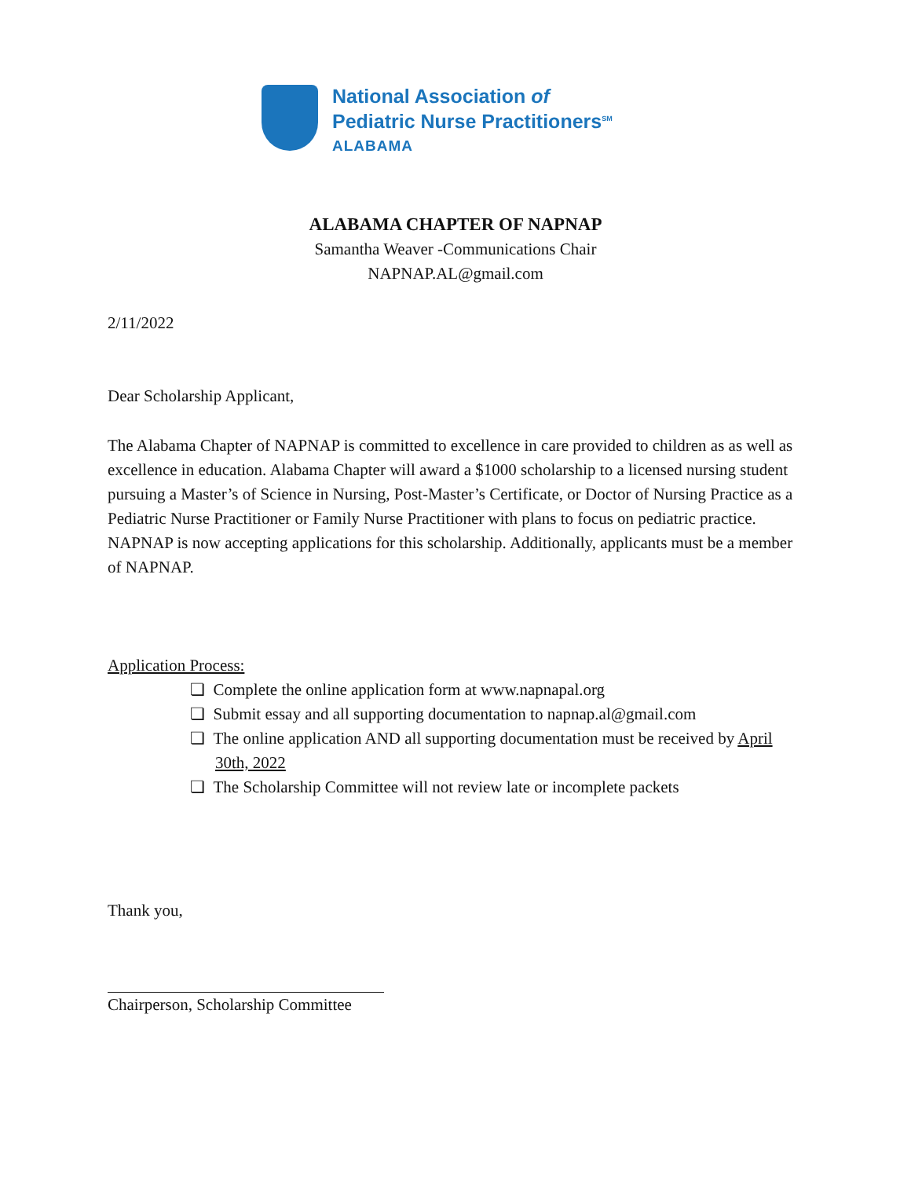National Association of
Pediatric Nurse Practitioners<sup>SM</sup>
ALABAMA
ALABAMA CHAPTER OF NAPNAP
Samantha Weaver -Communications Chair
NAPNAP.AL@gmail.com
2/11/2022
Dear Scholarship Applicant,
The Alabama Chapter of NAPNAP is committed to excellence in care provided to children as as well as excellence in education. Alabama Chapter will award a $1000 scholarship to a licensed nursing student pursuing a Master’s of Science in Nursing, Post-Master’s Certificate, or Doctor of Nursing Practice as a Pediatric Nurse Practitioner or Family Nurse Practitioner with plans to focus on pediatric practice. NAPNAP is now accepting applications for this scholarship. Additionally, applicants must be a member of NAPNAP.
Application Process:
❏ Complete the online application form at www.napnapal.org
❏ Submit essay and all supporting documentation to napnap.al@gmail.com
❏ The online application AND all supporting documentation must be received by April 30th, 2022
❏ The Scholarship Committee will not review late or incomplete packets
Thank you,
Chairperson, Scholarship Committee